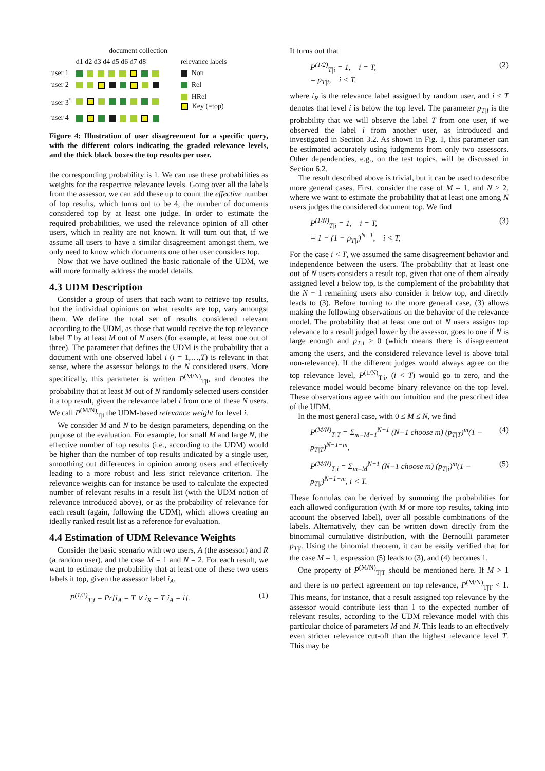document collection
| | d1 d2 d3 d4 d5 d6 d7 d8 | relevance labels |
| user 1 | | Non |
| user 2 | | Rel |
| user 3<sup>*</sup> | | HRel Key (=top) |
| user 4 | | |
Figure 4: Illustration of user disagreement for a specific query, with the different colors indicating the graded relevance levels, and the thick black boxes the top results per user.
the corresponding probability is 1. We can use these probabilities as weights for the respective relevance levels. Going over all the labels from the assessor, we can add these up to count the effective number of top results, which turns out to be 4, the number of documents considered top by at least one judge. In order to estimate the required probabilities, we used the relevance opinion of all other users, which in reality are not known. It will turn out that, if we assume all users to have a similar disagreement amongst them, we only need to know which documents one other user considers top.
Now that we have outlined the basic rationale of the UDM, we will more formally address the model details.
4.3 UDM Description
Consider a group of users that each want to retrieve top results, but the individual opinions on what results are top, vary amongst them. We define the total set of results considered relevant according to the UDM, as those that would receive the top relevance label T by at least M out of N users (for example, at least one out of three). The parameter that defines the UDM is the probability that a document with one observed label i (i = 1,…,T) is relevant in that sense, where the assessor belongs to the N considered users. More specifically, this parameter is written P<sup>(M/N)</sup><sub>T|i</sub>, and denotes the probability that at least M out of N randomly selected users consider it a top result, given the relevance label i from one of these N users. We call P<sup>(M/N)</sup><sub>T|i</sub> the UDM-based relevance weight for level i.
We consider M and N to be design parameters, depending on the purpose of the evaluation. For example, for small M and large N, the effective number of top results (i.e., according to the UDM) would be higher than the number of top results indicated by a single user, smoothing out differences in opinion among users and effectively leading to a more robust and less strict relevance criterion. The relevance weights can for instance be used to calculate the expected number of relevant results in a result list (with the UDM notion of relevance introduced above), or as the probability of relevance for each result (again, following the UDM), which allows creating an ideally ranked result list as a reference for evaluation.
4.4 Estimation of UDM Relevance Weights
Consider the basic scenario with two users, A (the assessor) and R (a random user), and the case M = 1 and N = 2. For each result, we want to estimate the probability that at least one of these two users labels it top, given the assessor label i<sub>A</sub>,
P<sup>(1/2)</sup><sub>T|i</sub> = Pr[i<sub>A</sub> = T ∨ i<sub>R</sub> = T|i<sub>A</sub> = i]. (1)
It turns out that
P<sup>(1/2)</sup><sub>T|i</sub> = 1, i = T,
= p<sub>T|i</sub>, i < T. (2)
where i<sub>R</sub> is the relevance label assigned by random user, and i < T denotes that level i is below the top level. The parameter p<sub>T|i</sub> is the probability that we will observe the label T from one user, if we observed the label i from another user, as introduced and investigated in Section 3.2. As shown in Fig. 1, this parameter can be estimated accurately using judgments from only two assessors. Other dependencies, e.g., on the test topics, will be discussed in Section 6.2.
The result described above is trivial, but it can be used to describe more general cases. First, consider the case of M = 1, and N ≥ 2, where we want to estimate the probability that at least one among N users judges the considered document top. We find
P<sup>(1/N)</sup><sub>T|i</sub> = 1, i = T,
= 1 − (1 − p<sub>T|i</sub>)<sup>N−1</sup>, i < T, (3)
For the case i < T, we assumed the same disagreement behavior and independence between the users. The probability that at least one out of N users considers a result top, given that one of them already assigned level i below top, is the complement of the probability that the N − 1 remaining users also consider it below top, and directly leads to (3). Before turning to the more general case, (3) allows making the following observations on the behavior of the relevance model. The probability that at least one out of N users assigns top relevance to a result judged lower by the assessor, goes to one if N is large enough and p<sub>T|i</sub> > 0 (which means there is disagreement among the users, and the considered relevance level is above total non-relevance). If the different judges would always agree on the top relevance level, P<sup>(1/N)</sup><sub>T|i</sub>, (i < T) would go to zero, and the relevance model would become binary relevance on the top level. These observations agree with our intuition and the prescribed idea of the UDM.
In the most general case, with 0 ≤ M ≤ N, we find
P<sup>(M/N)</sup><sub>T|T</sub> = Σ<sub>m=M−1</sub><sup>N−1</sup> (N−1 choose m) (p<sub>T|T</sub>)<sup>m</sup>(1 − p<sub>T|T</sub>)<sup>N−1−m</sup>, (4)
P<sup>(M/N)</sup><sub>T|i</sub> = Σ<sub>m=M</sub><sup>N−1</sup> (N−1 choose m) (p<sub>T|i</sub>)<sup>m</sup>(1 − p<sub>T|i</sub>)<sup>N−1−m</sup>, i < T. (5)
These formulas can be derived by summing the probabilities for each allowed configuration (with M or more top results, taking into account the observed label), over all possible combinations of the labels. Alternatively, they can be written down directly from the binomimal cumulative distribution, with the Bernoulli parameter p<sub>T|i</sub>. Using the binomial theorem, it can be easily verified that for the case M = 1, expression (5) leads to (3), and (4) becomes 1.
One property of P<sup>(M/N)</sup><sub>T|T</sub> should be mentioned here. If M > 1 and there is no perfect agreement on top relevance, P<sup>(M/N)</sup><sub>T|T</sub> < 1. This means, for instance, that a result assigned top relevance by the assessor would contribute less than 1 to the expected number of relevant results, according to the UDM relevance model with this particular choice of parameters M and N. This leads to an effectively even stricter relevance cut-off than the highest relevance level T. This may be